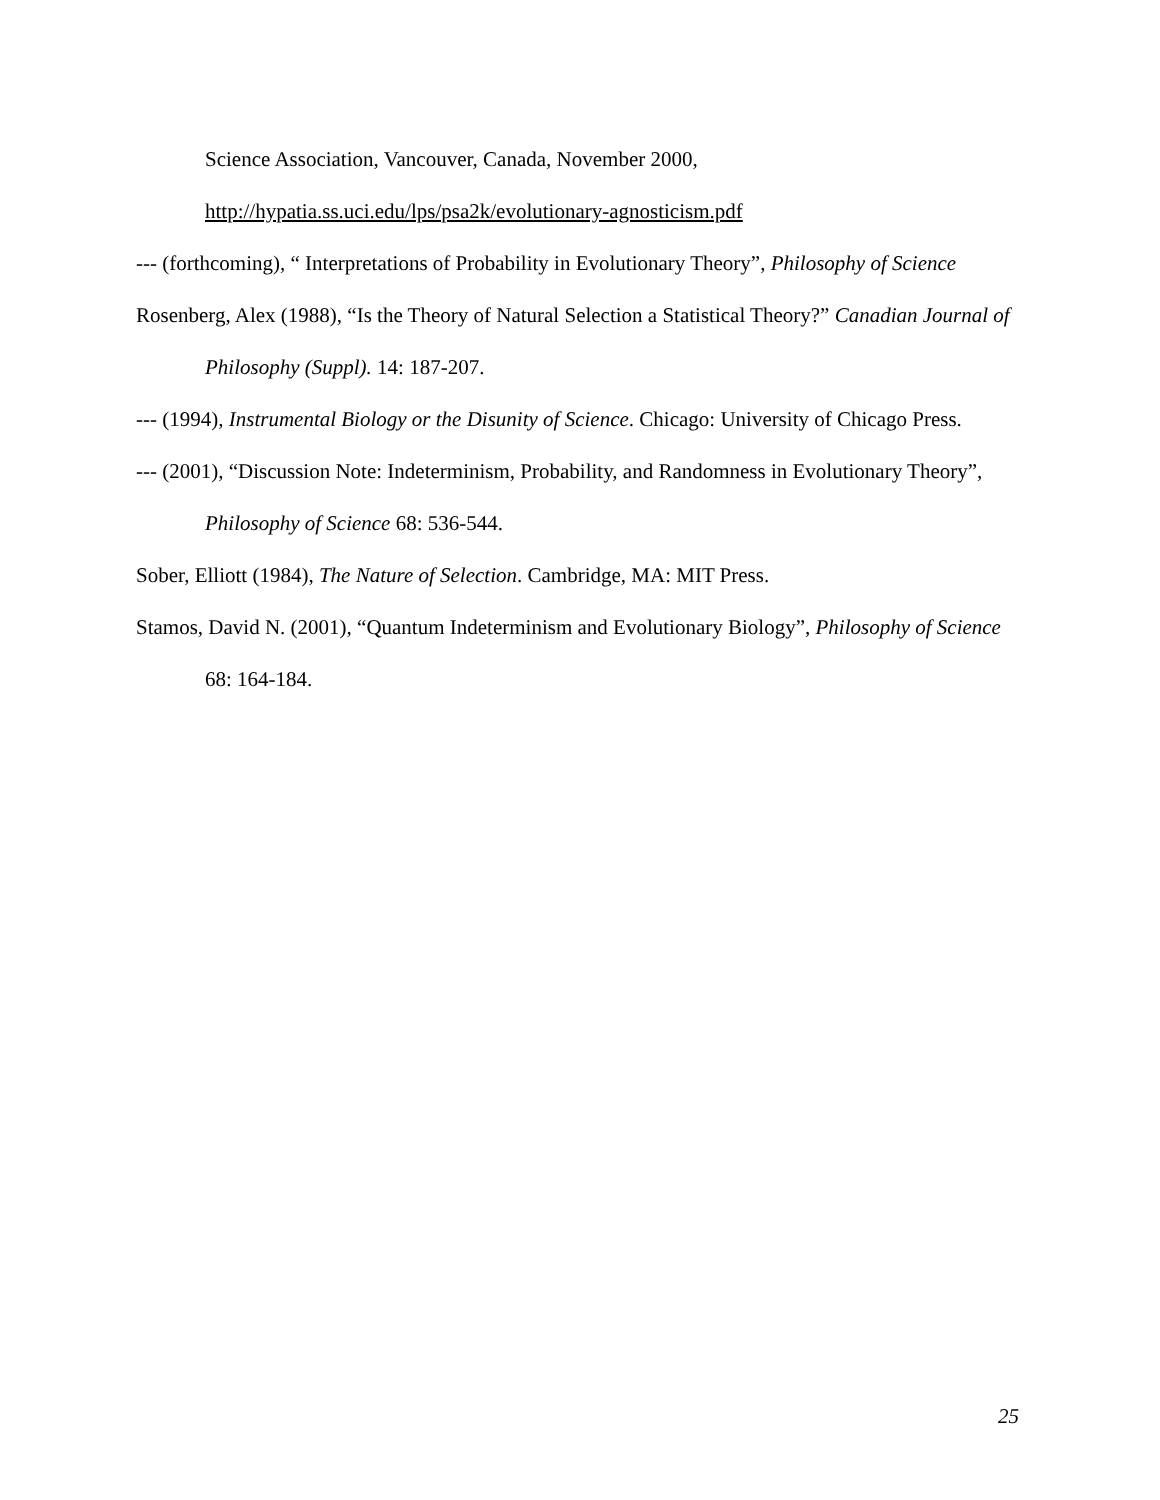Science Association, Vancouver, Canada, November 2000, http://hypatia.ss.uci.edu/lps/psa2k/evolutionary-agnosticism.pdf
--- (forthcoming), “ Interpretations of Probability in Evolutionary Theory”, Philosophy of Science
Rosenberg, Alex (1988), “Is the Theory of Natural Selection a Statistical Theory?” Canadian Journal of Philosophy (Suppl). 14: 187-207.
--- (1994), Instrumental Biology or the Disunity of Science. Chicago: University of Chicago Press.
--- (2001), “Discussion Note: Indeterminism, Probability, and Randomness in Evolutionary Theory”, Philosophy of Science 68: 536-544.
Sober, Elliott (1984), The Nature of Selection. Cambridge, MA: MIT Press.
Stamos, David N. (2001), “Quantum Indeterminism and Evolutionary Biology”, Philosophy of Science 68: 164-184.
25